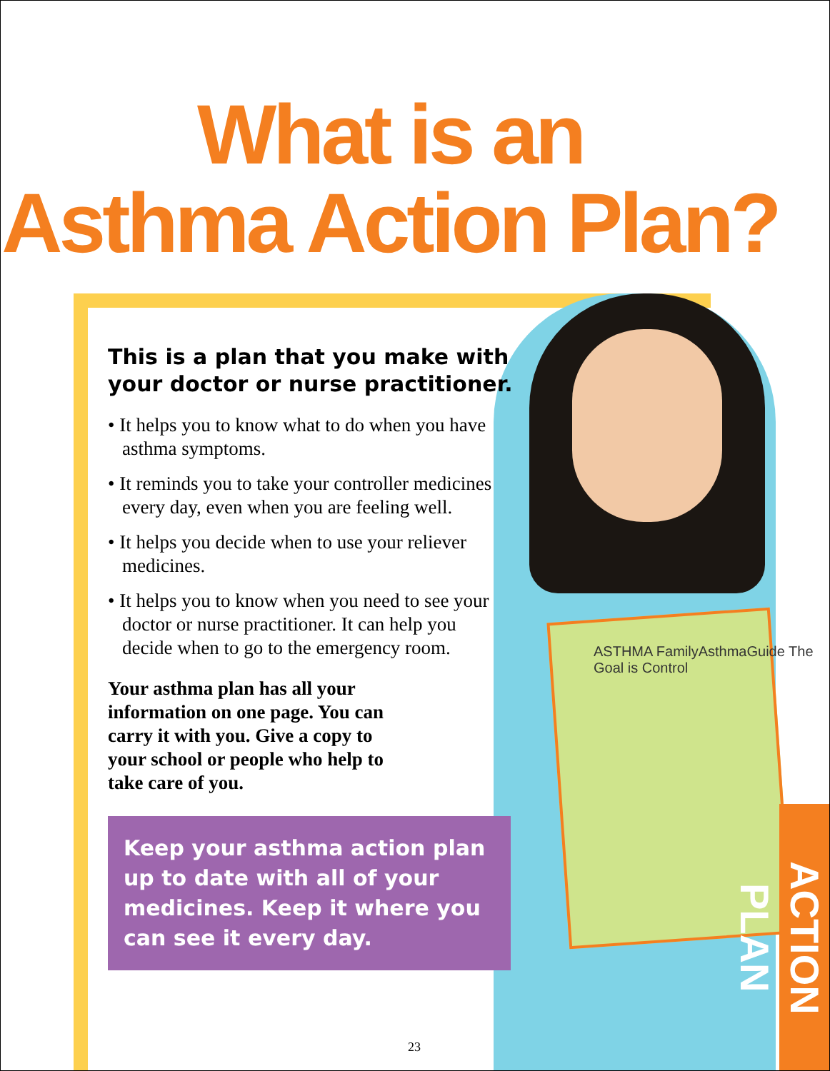What is an
Asthma Action Plan?
This is a plan that you make with your doctor or nurse practitioner.
• It helps you to know what to do when you have asthma symptoms.
• It reminds you to take your controller medicines every day, even when you are feeling well.
• It helps you decide when to use your reliever medicines.
• It helps you to know when you need to see your doctor or nurse practitioner. It can help you decide when to go to the emergency room.
Your asthma plan has all your information on one page. You can carry it with you. Give a copy to your school or people who help to take care of you.
Keep your asthma action plan up to date with all of your medicines. Keep it where you can see it every day.
ASTHMA FamilyAsthmaGuide The Goal is Control
23
ACTION PLAN